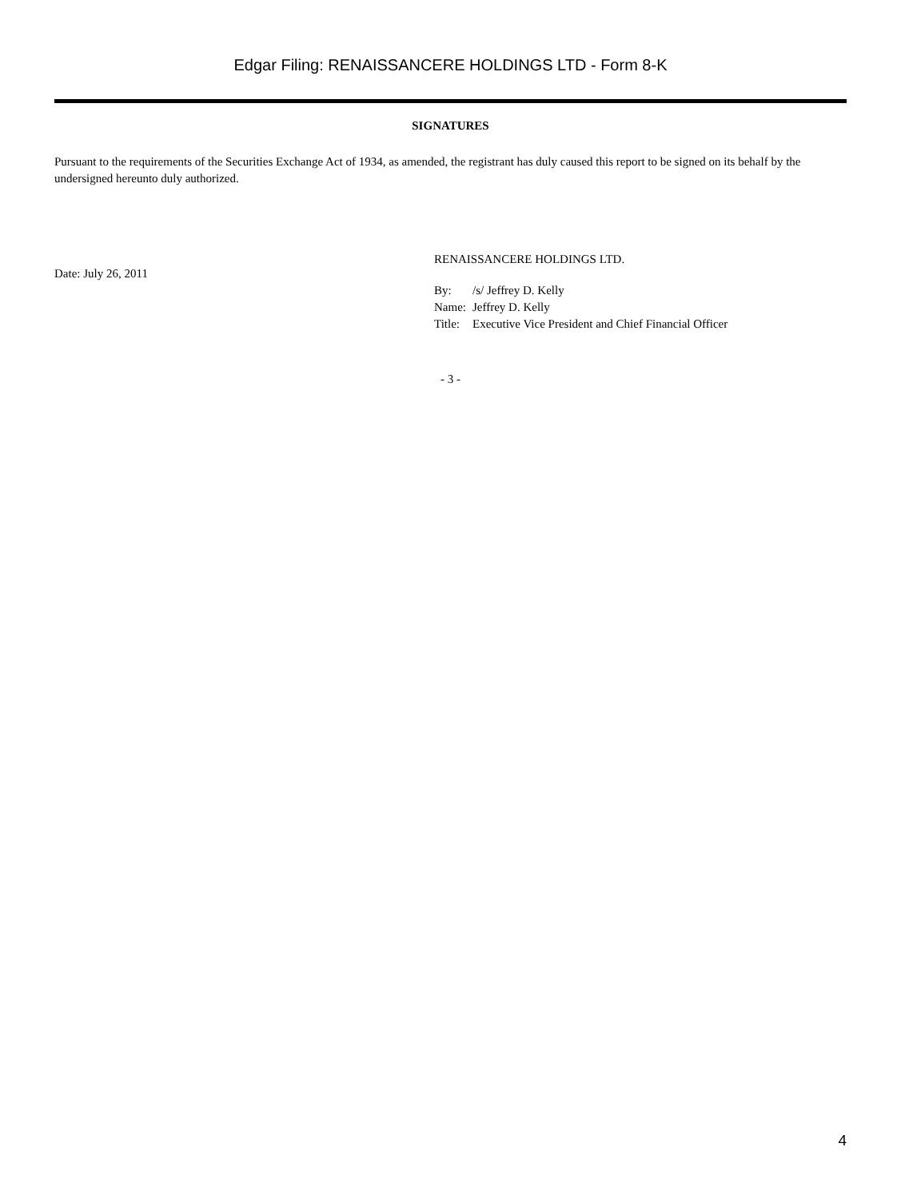Edgar Filing: RENAISSANCERE HOLDINGS LTD - Form 8-K
SIGNATURES
Pursuant to the requirements of the Securities Exchange Act of 1934, as amended, the registrant has duly caused this report to be signed on its behalf by the undersigned hereunto duly authorized.
Date: July 26, 2011
RENAISSANCERE HOLDINGS LTD.
| By: | /s/ Jeffrey D. Kelly |
| Name: | Jeffrey D. Kelly |
| Title: | Executive Vice President and Chief Financial Officer |
- 3 -
4